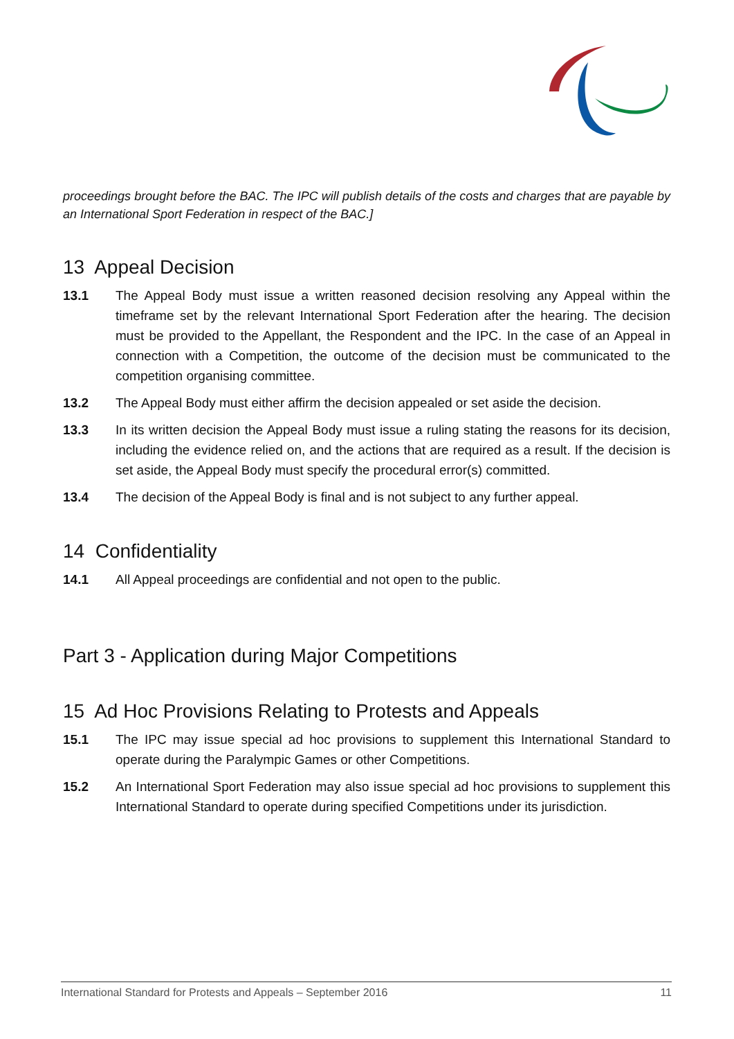proceedings brought before the BAC. The IPC will publish details of the costs and charges that are payable by an International Sport Federation in respect of the BAC.]
13 Appeal Decision
13.1 The Appeal Body must issue a written reasoned decision resolving any Appeal within the timeframe set by the relevant International Sport Federation after the hearing. The decision must be provided to the Appellant, the Respondent and the IPC. In the case of an Appeal in connection with a Competition, the outcome of the decision must be communicated to the competition organising committee.
13.2 The Appeal Body must either affirm the decision appealed or set aside the decision.
13.3 In its written decision the Appeal Body must issue a ruling stating the reasons for its decision, including the evidence relied on, and the actions that are required as a result. If the decision is set aside, the Appeal Body must specify the procedural error(s) committed.
13.4 The decision of the Appeal Body is final and is not subject to any further appeal.
14 Confidentiality
14.1 All Appeal proceedings are confidential and not open to the public.
Part 3 - Application during Major Competitions
15 Ad Hoc Provisions Relating to Protests and Appeals
15.1 The IPC may issue special ad hoc provisions to supplement this International Standard to operate during the Paralympic Games or other Competitions.
15.2 An International Sport Federation may also issue special ad hoc provisions to supplement this International Standard to operate during specified Competitions under its jurisdiction.
International Standard for Protests and Appeals – September 2016 11